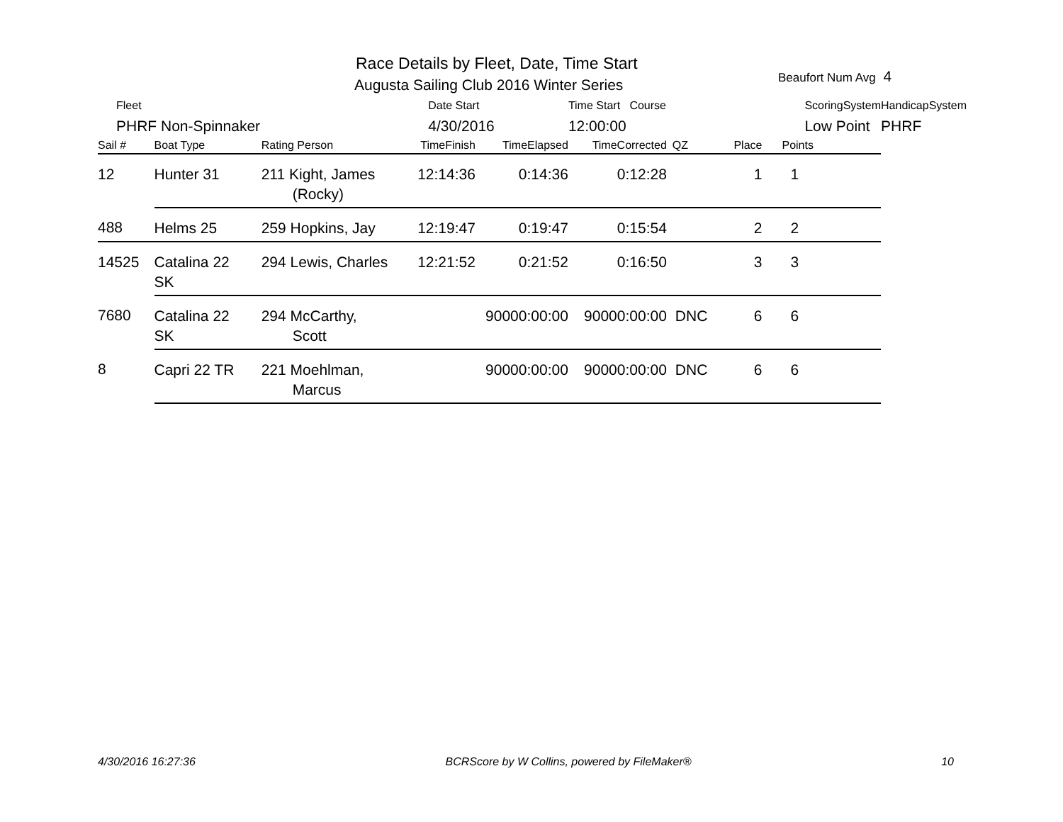Race Details by Fleet, Date, Time Start
Augusta Sailing Club 2016 Winter Series
Beaufort Num Avg 4
| Fleet | | | Date Start | | Time Start Course | | ScoringSystem | | HandicapSystem |
| PHRF Non-Spinnaker | | | 4/30/2016 | | 12:00:00 | | Low Point | | PHRF |
| Sail # | Boat Type | Rating Person | TimeFinish | TimeElapsed | TimeCorrected | QZ | Place | Points | |
| 12 | Hunter 31 | 211 Kight, James (Rocky) | 12:14:36 | 0:14:36 | 0:12:28 | | 1 | 1 | |
| 488 | Helms 25 | 259 Hopkins, Jay | 12:19:47 | 0:19:47 | 0:15:54 | | 2 | 2 | |
| 14525 | Catalina 22 SK | 294 Lewis, Charles | 12:21:52 | 0:21:52 | 0:16:50 | | 3 | 3 | |
| 7680 | Catalina 22 SK | 294 McCarthy, Scott | | 90000:00:00 | 90000:00:00 | DNC | 6 | 6 | |
| 8 | Capri 22 TR | 221 Moehlman, Marcus | | 90000:00:00 | 90000:00:00 | DNC | 6 | 6 | |
4/30/2016 16:27:36 BCRScore by W Collins, powered by FileMaker® 10